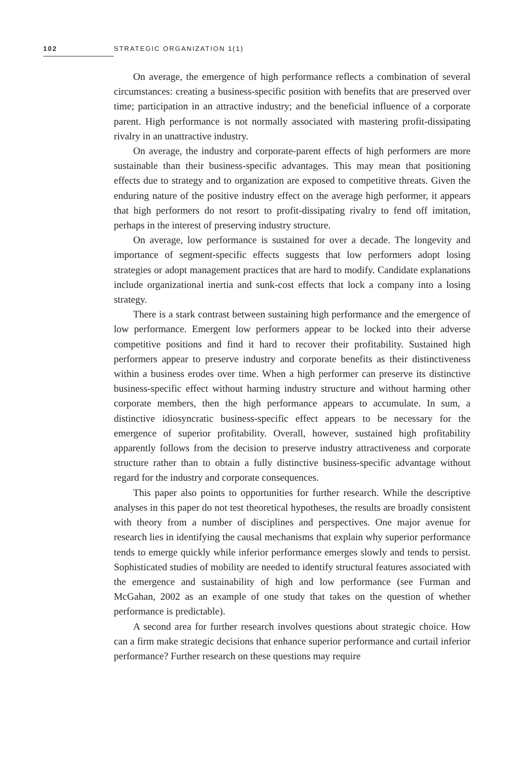102 STRATEGIC ORGANIZATION 1(1)
On average, the emergence of high performance reflects a combination of several circumstances: creating a business-specific position with benefits that are preserved over time; participation in an attractive industry; and the beneficial influence of a corporate parent. High performance is not normally associated with mastering profit-dissipating rivalry in an unattractive industry.
On average, the industry and corporate-parent effects of high performers are more sustainable than their business-specific advantages. This may mean that positioning effects due to strategy and to organization are exposed to competitive threats. Given the enduring nature of the positive industry effect on the average high performer, it appears that high performers do not resort to profit-dissipating rivalry to fend off imitation, perhaps in the interest of preserving industry structure.
On average, low performance is sustained for over a decade. The longevity and importance of segment-specific effects suggests that low performers adopt losing strategies or adopt management practices that are hard to modify. Candidate explanations include organizational inertia and sunk-cost effects that lock a company into a losing strategy.
There is a stark contrast between sustaining high performance and the emergence of low performance. Emergent low performers appear to be locked into their adverse competitive positions and find it hard to recover their profitability. Sustained high performers appear to preserve industry and corporate benefits as their distinctiveness within a business erodes over time. When a high performer can preserve its distinctive business-specific effect without harming industry structure and without harming other corporate members, then the high performance appears to accumulate. In sum, a distinctive idiosyncratic business-specific effect appears to be necessary for the emergence of superior profitability. Overall, however, sustained high profitability apparently follows from the decision to preserve industry attractiveness and corporate structure rather than to obtain a fully distinctive business-specific advantage without regard for the industry and corporate consequences.
This paper also points to opportunities for further research. While the descriptive analyses in this paper do not test theoretical hypotheses, the results are broadly consistent with theory from a number of disciplines and perspectives. One major avenue for research lies in identifying the causal mechanisms that explain why superior performance tends to emerge quickly while inferior performance emerges slowly and tends to persist. Sophisticated studies of mobility are needed to identify structural features associated with the emergence and sustainability of high and low performance (see Furman and McGahan, 2002 as an example of one study that takes on the question of whether performance is predictable).
A second area for further research involves questions about strategic choice. How can a firm make strategic decisions that enhance superior performance and curtail inferior performance? Further research on these questions may require